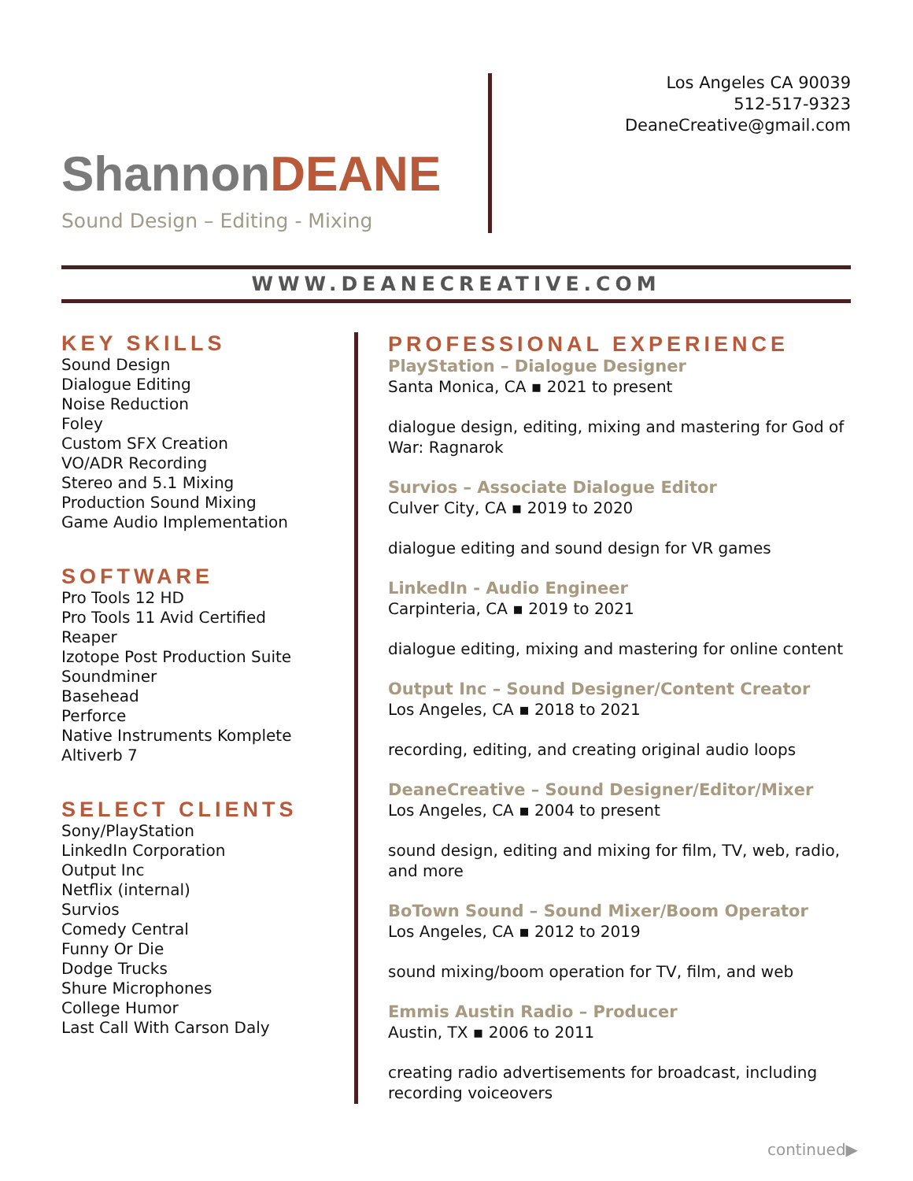Los Angeles CA 90039
512-517-9323
DeaneCreative@gmail.com
ShannonDEANE
Sound Design – Editing - Mixing
WWW.DEANECREATIVE.COM
KEY SKILLS
Sound Design
Dialogue Editing
Noise Reduction
Foley
Custom SFX Creation
VO/ADR Recording
Stereo and 5.1 Mixing
Production Sound Mixing
Game Audio Implementation
SOFTWARE
Pro Tools 12 HD
Pro Tools 11 Avid Certified
Reaper
Izotope Post Production Suite
Soundminer
Basehead
Perforce
Native Instruments Komplete
Altiverb 7
SELECT CLIENTS
Sony/PlayStation
LinkedIn Corporation
Output Inc
Netflix (internal)
Survios
Comedy Central
Funny Or Die
Dodge Trucks
Shure Microphones
College Humor
Last Call With Carson Daly
PROFESSIONAL EXPERIENCE
PlayStation – Dialogue Designer
Santa Monica, CA ▪ 2021 to present
dialogue design, editing, mixing and mastering for God of War: Ragnarok
Survios – Associate Dialogue Editor
Culver City, CA ▪ 2019 to 2020
dialogue editing and sound design for VR games
LinkedIn - Audio Engineer
Carpinteria, CA ▪ 2019 to 2021
dialogue editing, mixing and mastering for online content
Output Inc – Sound Designer/Content Creator
Los Angeles, CA ▪ 2018 to 2021
recording, editing, and creating original audio loops
DeaneCreative – Sound Designer/Editor/Mixer
Los Angeles, CA ▪ 2004 to present
sound design, editing and mixing for film, TV, web, radio, and more
BoTown Sound – Sound Mixer/Boom Operator
Los Angeles, CA ▪ 2012 to 2019
sound mixing/boom operation for TV, film, and web
Emmis Austin Radio – Producer
Austin, TX ▪ 2006 to 2011
creating radio advertisements for broadcast, including recording voiceovers
continued▶